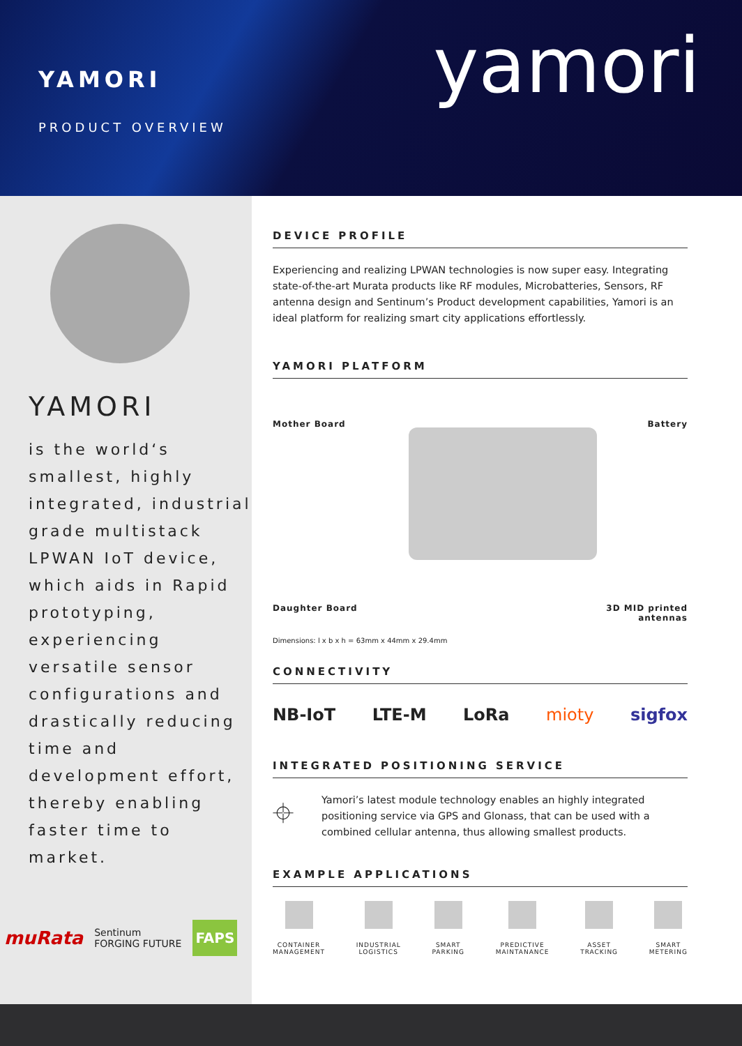YAMORI
PRODUCT OVERVIEW
yamori
YAMORI
is the world‘s smallest, highly integrated, industrial grade multistack LPWAN IoT device, which aids in Rapid prototyping, experiencing versatile sensor configurations and drastically reducing time and development effort, thereby enabling faster time to market.
muRata Sentinum
FORGING FUTURE FAPS
DEVICE PROFILE
Experiencing and realizing LPWAN technologies is now super easy. Integrating state-of-the-art Murata products like RF modules, Microbatteries, Sensors, RF antenna design and Sentinum’s Product development capabilities, Yamori is an ideal platform for realizing smart city applications effortlessly.
YAMORI PLATFORM
Mother Board Battery
Daughter Board 3D MID printed
antennas
Dimensions: l x b x h = 63mm x 44mm x 29.4mm
CONNECTIVITY
NB-IoT LTE-M LoRa mioty sigfox
INTEGRATED POSITIONING SERVICE
⌖
Yamori’s latest module technology enables an highly integrated positioning service via GPS and Glonass, that can be used with a combined cellular antenna, thus allowing smallest products.
EXAMPLE APPLICATIONS
CONTAINER
MANAGEMENT
INDUSTRIAL
LOGISTICS
SMART
PARKING
PREDICTIVE
MAINTANANCE
ASSET
TRACKING
SMART
METERING